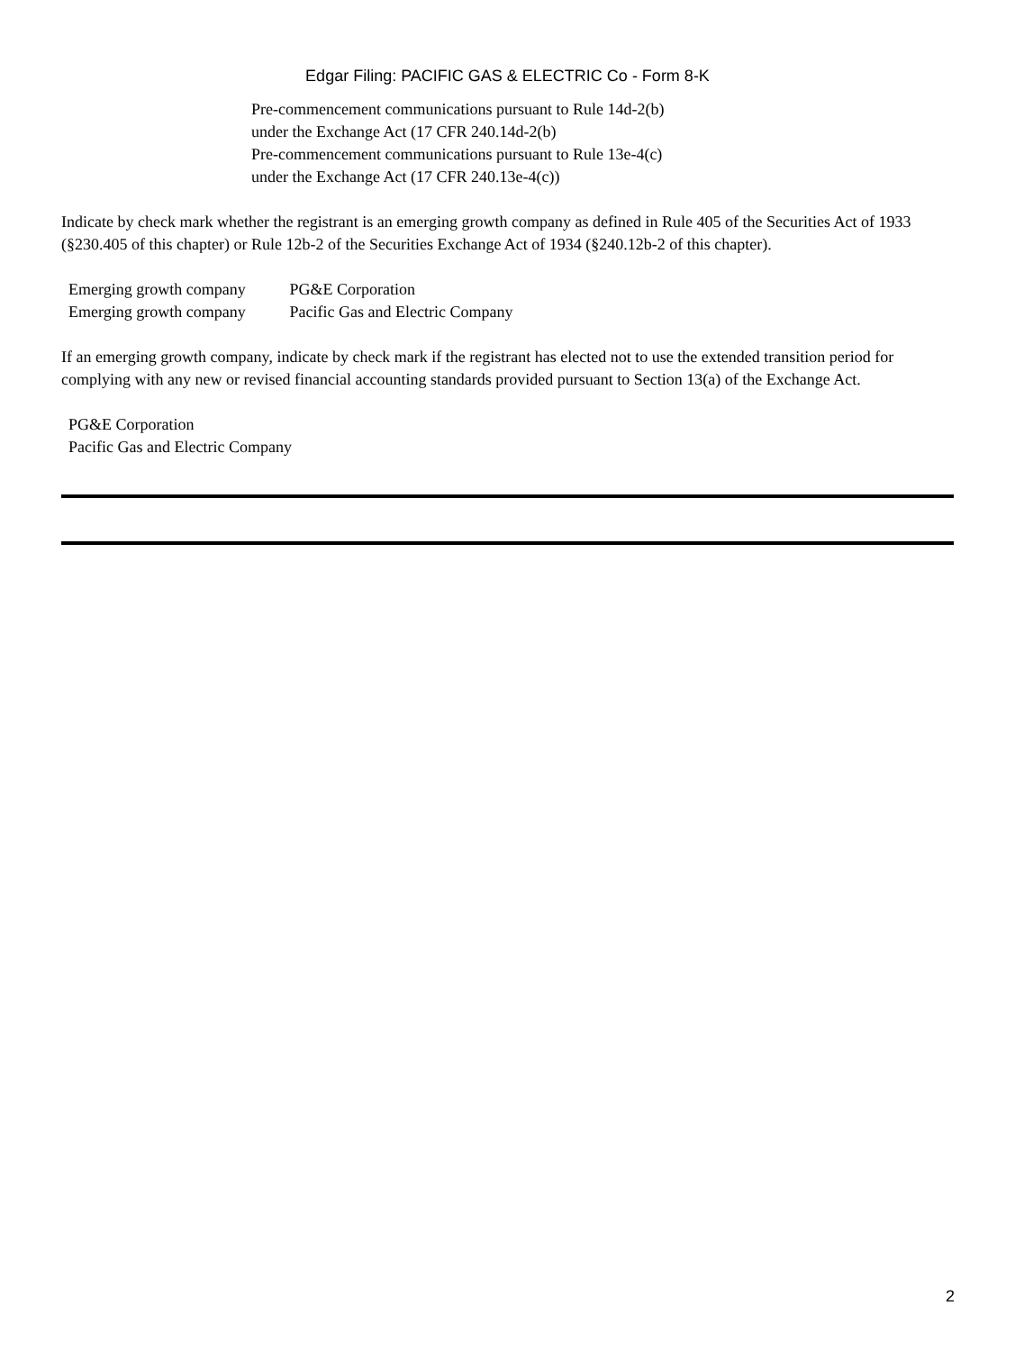Edgar Filing: PACIFIC GAS & ELECTRIC Co - Form 8-K
Pre-commencement communications pursuant to Rule 14d-2(b)
under the Exchange Act (17 CFR 240.14d-2(b)
Pre-commencement communications pursuant to Rule 13e-4(c)
under the Exchange Act (17 CFR 240.13e-4(c))
Indicate by check mark whether the registrant is an emerging growth company as defined in Rule 405 of the Securities Act of 1933 (§230.405 of this chapter) or Rule 12b-2 of the Securities Exchange Act of 1934 (§240.12b-2 of this chapter).
Emerging growth company PG&E Corporation
Emerging growth company Pacific Gas and Electric Company
If an emerging growth company, indicate by check mark if the registrant has elected not to use the extended transition period for complying with any new or revised financial accounting standards provided pursuant to Section 13(a) of the Exchange Act.
PG&E Corporation
Pacific Gas and Electric Company
2